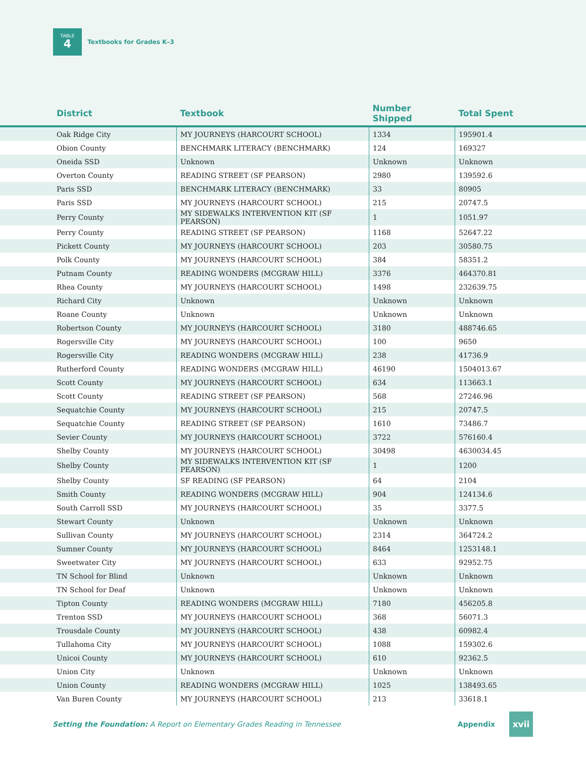TABLE
4
Textbooks for Grades K–3
| District | Textbook | Number Shipped | Total Spent |
| --- | --- | --- | --- |
| Oak Ridge City | MY JOURNEYS (HARCOURT SCHOOL) | 1334 | 195901.4 |
| Obion County | BENCHMARK LITERACY (BENCHMARK) | 124 | 169327 |
| Oneida SSD | Unknown | Unknown | Unknown |
| Overton County | READING STREET (SF PEARSON) | 2980 | 139592.6 |
| Paris SSD | BENCHMARK LITERACY (BENCHMARK) | 33 | 80905 |
| Paris SSD | MY JOURNEYS (HARCOURT SCHOOL) | 215 | 20747.5 |
| Perry County | MY SIDEWALKS INTERVENTION KIT (SF PEARSON) | 1 | 1051.97 |
| Perry County | READING STREET (SF PEARSON) | 1168 | 52647.22 |
| Pickett County | MY JOURNEYS (HARCOURT SCHOOL) | 203 | 30580.75 |
| Polk County | MY JOURNEYS (HARCOURT SCHOOL) | 384 | 58351.2 |
| Putnam County | READING WONDERS (MCGRAW HILL) | 3376 | 464370.81 |
| Rhea County | MY JOURNEYS (HARCOURT SCHOOL) | 1498 | 232639.75 |
| Richard City | Unknown | Unknown | Unknown |
| Roane County | Unknown | Unknown | Unknown |
| Robertson County | MY JOURNEYS (HARCOURT SCHOOL) | 3180 | 488746.65 |
| Rogersville City | MY JOURNEYS (HARCOURT SCHOOL) | 100 | 9650 |
| Rogersville City | READING WONDERS (MCGRAW HILL) | 238 | 41736.9 |
| Rutherford County | READING WONDERS (MCGRAW HILL) | 46190 | 1504013.67 |
| Scott County | MY JOURNEYS (HARCOURT SCHOOL) | 634 | 113663.1 |
| Scott County | READING STREET (SF PEARSON) | 568 | 27246.96 |
| Sequatchie County | MY JOURNEYS (HARCOURT SCHOOL) | 215 | 20747.5 |
| Sequatchie County | READING STREET (SF PEARSON) | 1610 | 73486.7 |
| Sevier County | MY JOURNEYS (HARCOURT SCHOOL) | 3722 | 576160.4 |
| Shelby County | MY JOURNEYS (HARCOURT SCHOOL) | 30498 | 4630034.45 |
| Shelby County | MY SIDEWALKS INTERVENTION KIT (SF PEARSON) | 1 | 1200 |
| Shelby County | SF READING (SF PEARSON) | 64 | 2104 |
| Smith County | READING WONDERS (MCGRAW HILL) | 904 | 124134.6 |
| South Carroll SSD | MY JOURNEYS (HARCOURT SCHOOL) | 35 | 3377.5 |
| Stewart County | Unknown | Unknown | Unknown |
| Sullivan County | MY JOURNEYS (HARCOURT SCHOOL) | 2314 | 364724.2 |
| Sumner County | MY JOURNEYS (HARCOURT SCHOOL) | 8464 | 1253148.1 |
| Sweetwater City | MY JOURNEYS (HARCOURT SCHOOL) | 633 | 92952.75 |
| TN School for Blind | Unknown | Unknown | Unknown |
| TN School for Deaf | Unknown | Unknown | Unknown |
| Tipton County | READING WONDERS (MCGRAW HILL) | 7180 | 456205.8 |
| Trenton SSD | MY JOURNEYS (HARCOURT SCHOOL) | 368 | 56071.3 |
| Trousdale County | MY JOURNEYS (HARCOURT SCHOOL) | 438 | 60982.4 |
| Tullahoma City | MY JOURNEYS (HARCOURT SCHOOL) | 1088 | 159302.6 |
| Unicoi County | MY JOURNEYS (HARCOURT SCHOOL) | 610 | 92362.5 |
| Union City | Unknown | Unknown | Unknown |
| Union County | READING WONDERS (MCGRAW HILL) | 1025 | 138493.65 |
| Van Buren County | MY JOURNEYS (HARCOURT SCHOOL) | 213 | 33618.1 |
Setting the Foundation: A Report on Elementary Grades Reading in Tennessee Appendix xvii